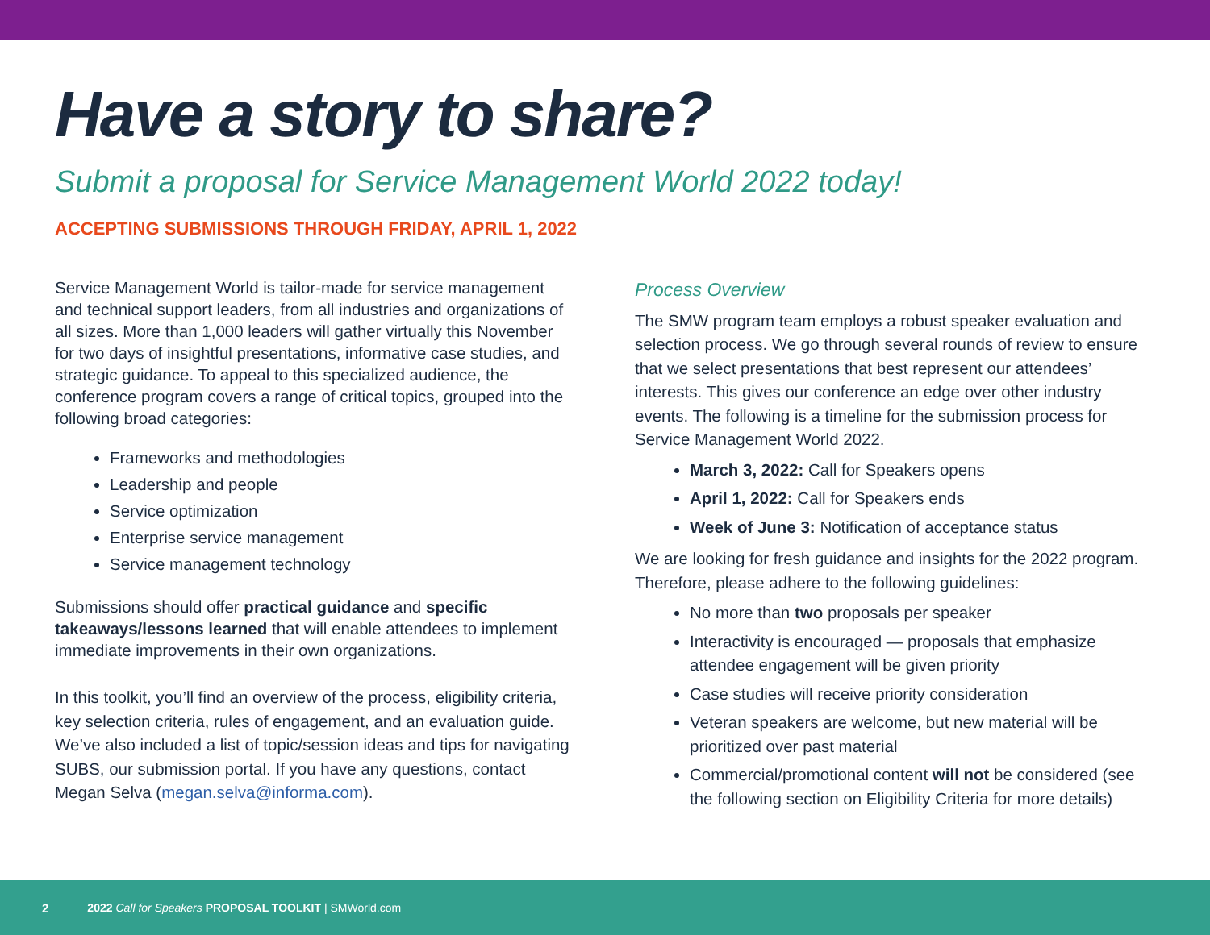Have a story to share?
Submit a proposal for Service Management World 2022 today!
ACCEPTING SUBMISSIONS THROUGH FRIDAY, APRIL 1, 2022
Service Management World is tailor-made for service management and technical support leaders, from all industries and organizations of all sizes. More than 1,000 leaders will gather virtually this November for two days of insightful presentations, informative case studies, and strategic guidance. To appeal to this specialized audience, the conference program covers a range of critical topics, grouped into the following broad categories:
Frameworks and methodologies
Leadership and people
Service optimization
Enterprise service management
Service management technology
Submissions should offer practical guidance and specific takeaways/lessons learned that will enable attendees to implement immediate improvements in their own organizations.
In this toolkit, you’ll find an overview of the process, eligibility criteria, key selection criteria, rules of engagement, and an evaluation guide. We’ve also included a list of topic/session ideas and tips for navigating SUBS, our submission portal. If you have any questions, contact Megan Selva (megan.selva@informa.com).
Process Overview
The SMW program team employs a robust speaker evaluation and selection process. We go through several rounds of review to ensure that we select presentations that best represent our attendees’ interests. This gives our conference an edge over other industry events. The following is a timeline for the submission process for Service Management World 2022.
March 3, 2022: Call for Speakers opens
April 1, 2022: Call for Speakers ends
Week of June 3: Notification of acceptance status
We are looking for fresh guidance and insights for the 2022 program. Therefore, please adhere to the following guidelines:
No more than two proposals per speaker
Interactivity is encouraged — proposals that emphasize attendee engagement will be given priority
Case studies will receive priority consideration
Veteran speakers are welcome, but new material will be prioritized over past material
Commercial/promotional content will not be considered (see the following section on Eligibility Criteria for more details)
2 2022 Call for Speakers PROPOSAL TOOLKIT | SMWorld.com